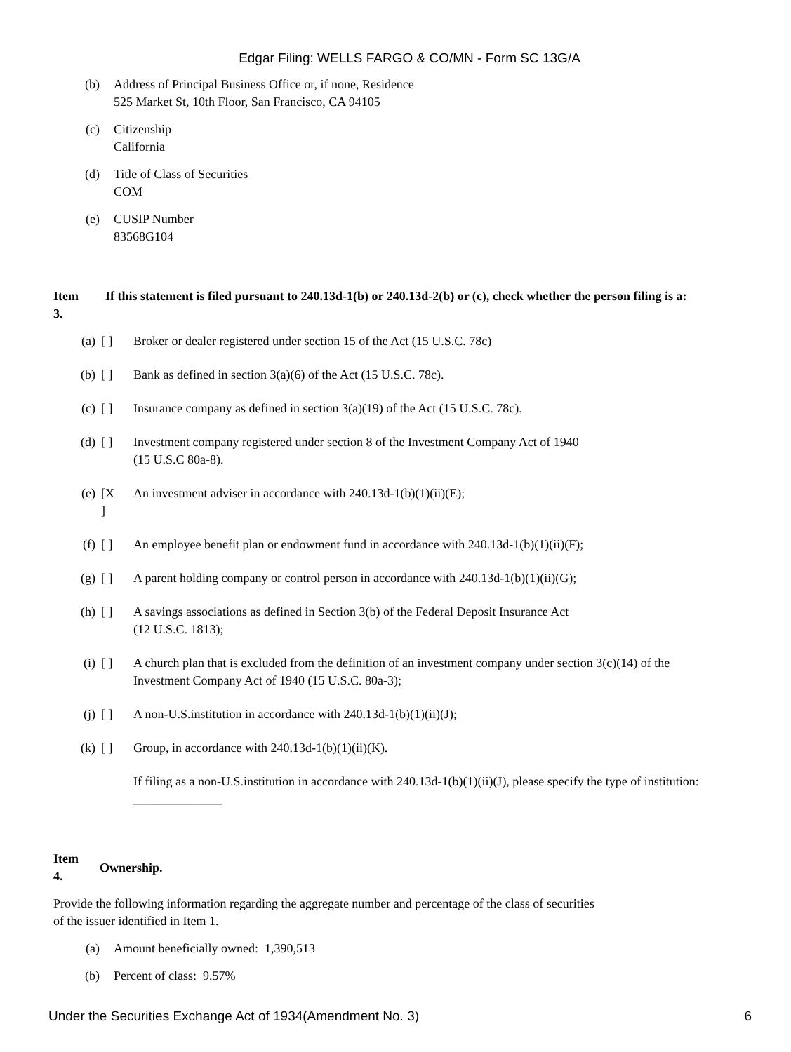Edgar Filing: WELLS FARGO & CO/MN - Form SC 13G/A
(b) Address of Principal Business Office or, if none, Residence
525 Market St, 10th Floor, San Francisco, CA 94105
(c) Citizenship
California
(d) Title of Class of Securities
COM
(e) CUSIP Number
83568G104
Item
3. If this statement is filed pursuant to 240.13d-1(b) or 240.13d-2(b) or (c), check whether the person filing is a:
(a) [ ] Broker or dealer registered under section 15 of the Act (15 U.S.C. 78c)
(b) [ ] Bank as defined in section 3(a)(6) of the Act (15 U.S.C. 78c).
(c) [ ] Insurance company as defined in section 3(a)(19) of the Act (15 U.S.C. 78c).
(d) [ ] Investment company registered under section 8 of the Investment Company Act of 1940
(15 U.S.C 80a-8).
(e) [X
] An investment adviser in accordance with 240.13d-1(b)(1)(ii)(E);
(f) [ ] An employee benefit plan or endowment fund in accordance with 240.13d-1(b)(1)(ii)(F);
(g) [ ] A parent holding company or control person in accordance with 240.13d-1(b)(1)(ii)(G);
(h) [ ] A savings associations as defined in Section 3(b) of the Federal Deposit Insurance Act
(12 U.S.C. 1813);
(i) [ ] A church plan that is excluded from the definition of an investment company under section 3(c)(14) of the Investment Company Act of 1940 (15 U.S.C. 80a-3);
(j) [ ] A non-U.S.institution in accordance with 240.13d-1(b)(1)(ii)(J);
(k) [ ] Group, in accordance with 240.13d-1(b)(1)(ii)(K).
If filing as a non-U.S.institution in accordance with 240.13d-1(b)(1)(ii)(J), please specify the type of institution: ______________
Item
4. Ownership.
Provide the following information regarding the aggregate number and percentage of the class of securities
of the issuer identified in Item 1.
(a) Amount beneficially owned: 1,390,513
(b) Percent of class: 9.57%
Under the Securities Exchange Act of 1934(Amendment No. 3) 6